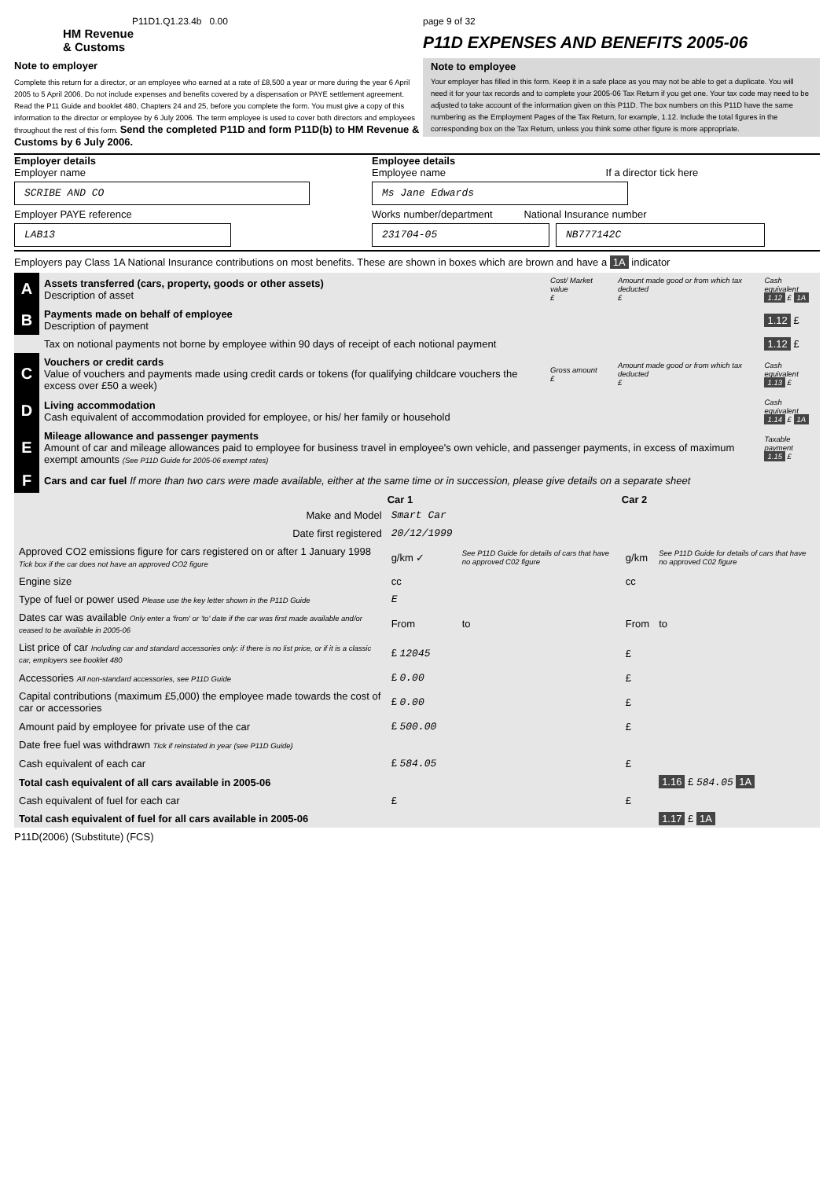P11D1.Q1.23.4b 0.00
HM Revenue
& Customs
Note to employer
Complete this return for a director, or an employee who earned at a rate of £8,500 a year or more during the year 6 April 2005 to 5 April 2006. Do not include expenses and benefits covered by a dispensation or PAYE settlement agreement. Read the P11 Guide and booklet 480, Chapters 24 and 25, before you complete the form. You must give a copy of this information to the director or employee by 6 July 2006. The term employee is used to cover both directors and employees throughout the rest of this form. Send the completed P11D and form P11D(b) to HM Revenue & Customs by 6 July 2006.
page 9 of 32
P11D EXPENSES AND BENEFITS 2005-06
Note to employee
Your employer has filled in this form. Keep it in a safe place as you may not be able to get a duplicate. You will need it for your tax records and to complete your 2005-06 Tax Return if you get one. Your tax code may need to be adjusted to take account of the information given on this P11D. The box numbers on this P11D have the same numbering as the Employment Pages of the Tax Return, for example, 1.12. Include the total figures in the corresponding box on the Tax Return, unless you think some other figure is more appropriate.
Employer details
Employer name
SCRIBE AND CO
Employer PAYE reference
LAB13
Employee details
Employee name If a director tick here
Ms Jane Edwards
Works number/department National Insurance number
231704-05 NB777142C
Employers pay Class 1A National Insurance contributions on most benefits. These are shown in boxes which are brown and have a 1A indicator
| A | Assets transferred (cars, property, goods or other assets) Description of asset | Cost/ Market value £ | Amount made good or from which tax deducted £ | Cash equivalent 1.12 £ 1A |
| B | Payments made on behalf of employee Description of payment | | | 1.12 £ |
| | Tax on notional payments not borne by employee within 90 days of receipt of each notional payment | | | 1.12 £ |
| C | Vouchers or credit cards Value of vouchers and payments made using credit cards or tokens (for qualifying childcare vouchers the excess over £50 a week) | Gross amount £ | Amount made good or from which tax deducted £ | Cash equivalent 1.13 £ |
| D | Living accommodation Cash equivalent of accommodation provided for employee, or his/ her family or household | | | Cash equivalent 1.14 £ 1A |
| E | Mileage allowance and passenger payments Amount of car and mileage allowances paid to employee for business travel in employee's own vehicle, and passenger payments, in excess of maximum exempt amounts (See P11D Guide for 2005-06 exempt rates) | | | Taxable payment 1.15 £ |
| F | Cars and car fuel If more than two cars were made available, either at the same time or in succession, please give details on a separate sheet | | | |
| | Car 1 | | Car 2 | |
| --- | --- | --- | --- | --- |
| Make and Model | Smart Car | | | |
| Date first registered | 20/12/1999 | | | |
| Approved CO2 emissions figure for cars registered on or after 1 January 1998 Tick box if the car does not have an approved CO2 figure | g/km ✓ | See P11D Guide for details of cars that have no approved C02 figure | g/km | See P11D Guide for details of cars that have no approved C02 figure |
| Engine size | cc | | cc | |
| Type of fuel or power used Please use the key letter shown in the P11D Guide | E | | | |
| Dates car was available Only enter a 'from' or 'to' date if the car was first made available and/or ceased to be available in 2005-06 | From | to | From | to |
| List price of car Including car and standard accessories only: if there is no list price, or if it is a classic car, employers see booklet 480 | £ 12045 | | £ | |
| Accessories All non-standard accessories, see P11D Guide | £ 0.00 | | £ | |
| Capital contributions (maximum £5,000) the employee made towards the cost of car or accessories | £ 0.00 | | £ | |
| Amount paid by employee for private use of the car | £ 500.00 | | £ | |
| Date free fuel was withdrawn Tick if reinstated in year (see P11D Guide) | | | | |
| Cash equivalent of each car | £ 584.05 | | £ | |
| Total cash equivalent of all cars available in 2005-06 | | | | 1.16 £ 584.05 1A |
| Cash equivalent of fuel for each car | £ | | £ | |
| Total cash equivalent of fuel for all cars available in 2005-06 | | | | 1.17 £ 1A |
P11D(2006) (Substitute) (FCS)